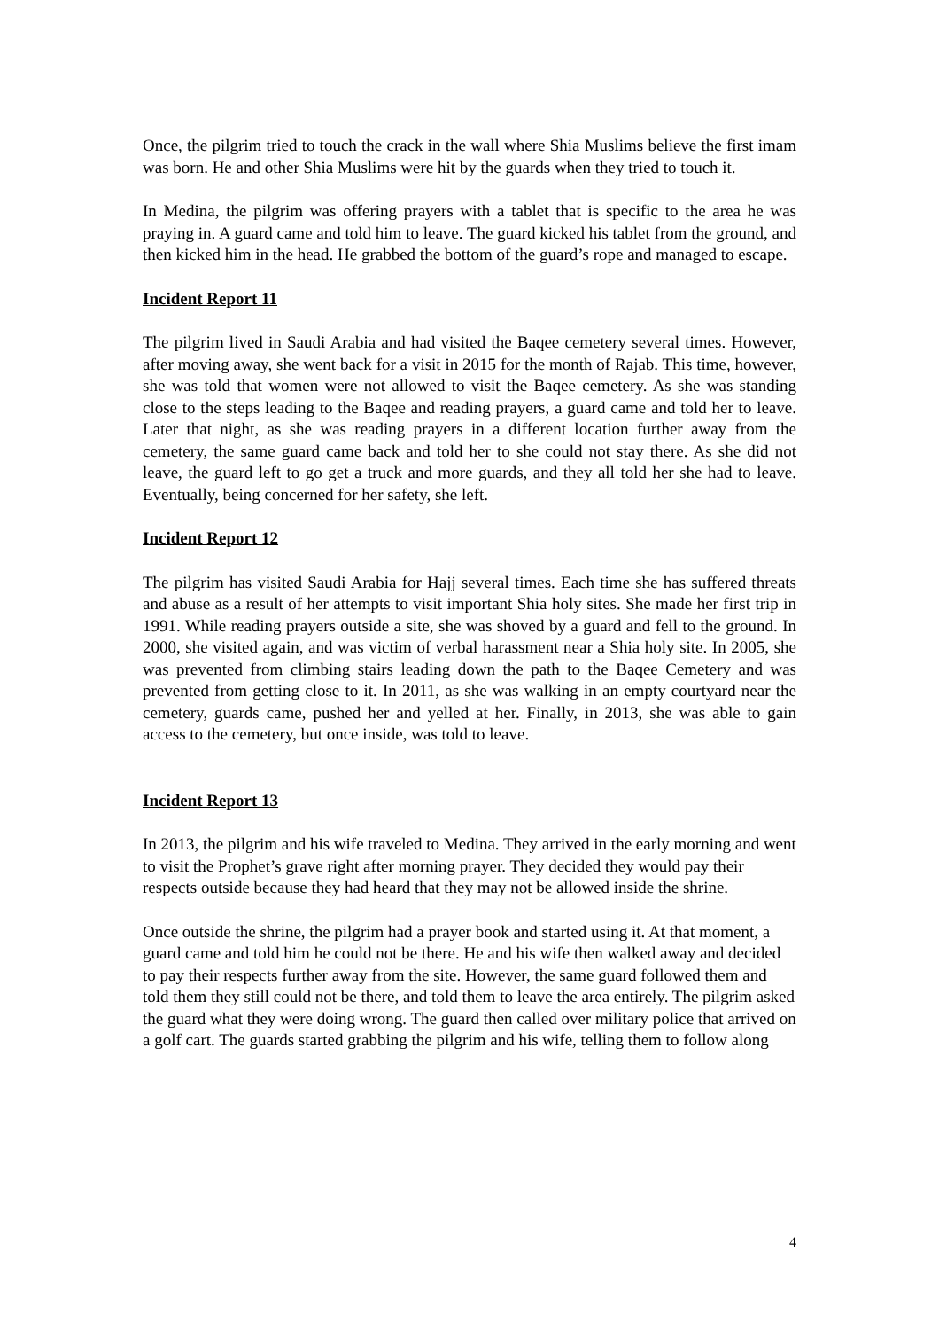Once, the pilgrim tried to touch the crack in the wall where Shia Muslims believe the first imam was born. He and other Shia Muslims were hit by the guards when they tried to touch it.
In Medina, the pilgrim was offering prayers with a tablet that is specific to the area he was praying in. A guard came and told him to leave. The guard kicked his tablet from the ground, and then kicked him in the head. He grabbed the bottom of the guard’s rope and managed to escape.
Incident Report 11
The pilgrim lived in Saudi Arabia and had visited the Baqee cemetery several times. However, after moving away, she went back for a visit in 2015 for the month of Rajab. This time, however, she was told that women were not allowed to visit the Baqee cemetery. As she was standing close to the steps leading to the Baqee and reading prayers, a guard came and told her to leave. Later that night, as she was reading prayers in a different location further away from the cemetery, the same guard came back and told her to she could not stay there. As she did not leave, the guard left to go get a truck and more guards, and they all told her she had to leave. Eventually, being concerned for her safety, she left.
Incident Report 12
The pilgrim has visited Saudi Arabia for Hajj several times. Each time she has suffered threats and abuse as a result of her attempts to visit important Shia holy sites. She made her first trip in 1991. While reading prayers outside a site, she was shoved by a guard and fell to the ground. In 2000, she visited again, and was victim of verbal harassment near a Shia holy site. In 2005, she was prevented from climbing stairs leading down the path to the Baqee Cemetery and was prevented from getting close to it. In 2011, as she was walking in an empty courtyard near the cemetery, guards came, pushed her and yelled at her. Finally, in 2013, she was able to gain access to the cemetery, but once inside, was told to leave.
Incident Report 13
In 2013, the pilgrim and his wife traveled to Medina. They arrived in the early morning and went to visit the Prophet’s grave right after morning prayer. They decided they would pay their respects outside because they had heard that they may not be allowed inside the shrine.
Once outside the shrine, the pilgrim had a prayer book and started using it. At that moment, a guard came and told him he could not be there. He and his wife then walked away and decided to pay their respects further away from the site. However, the same guard followed them and told them they still could not be there, and told them to leave the area entirely. The pilgrim asked the guard what they were doing wrong. The guard then called over military police that arrived on a golf cart. The guards started grabbing the pilgrim and his wife, telling them to follow along
4